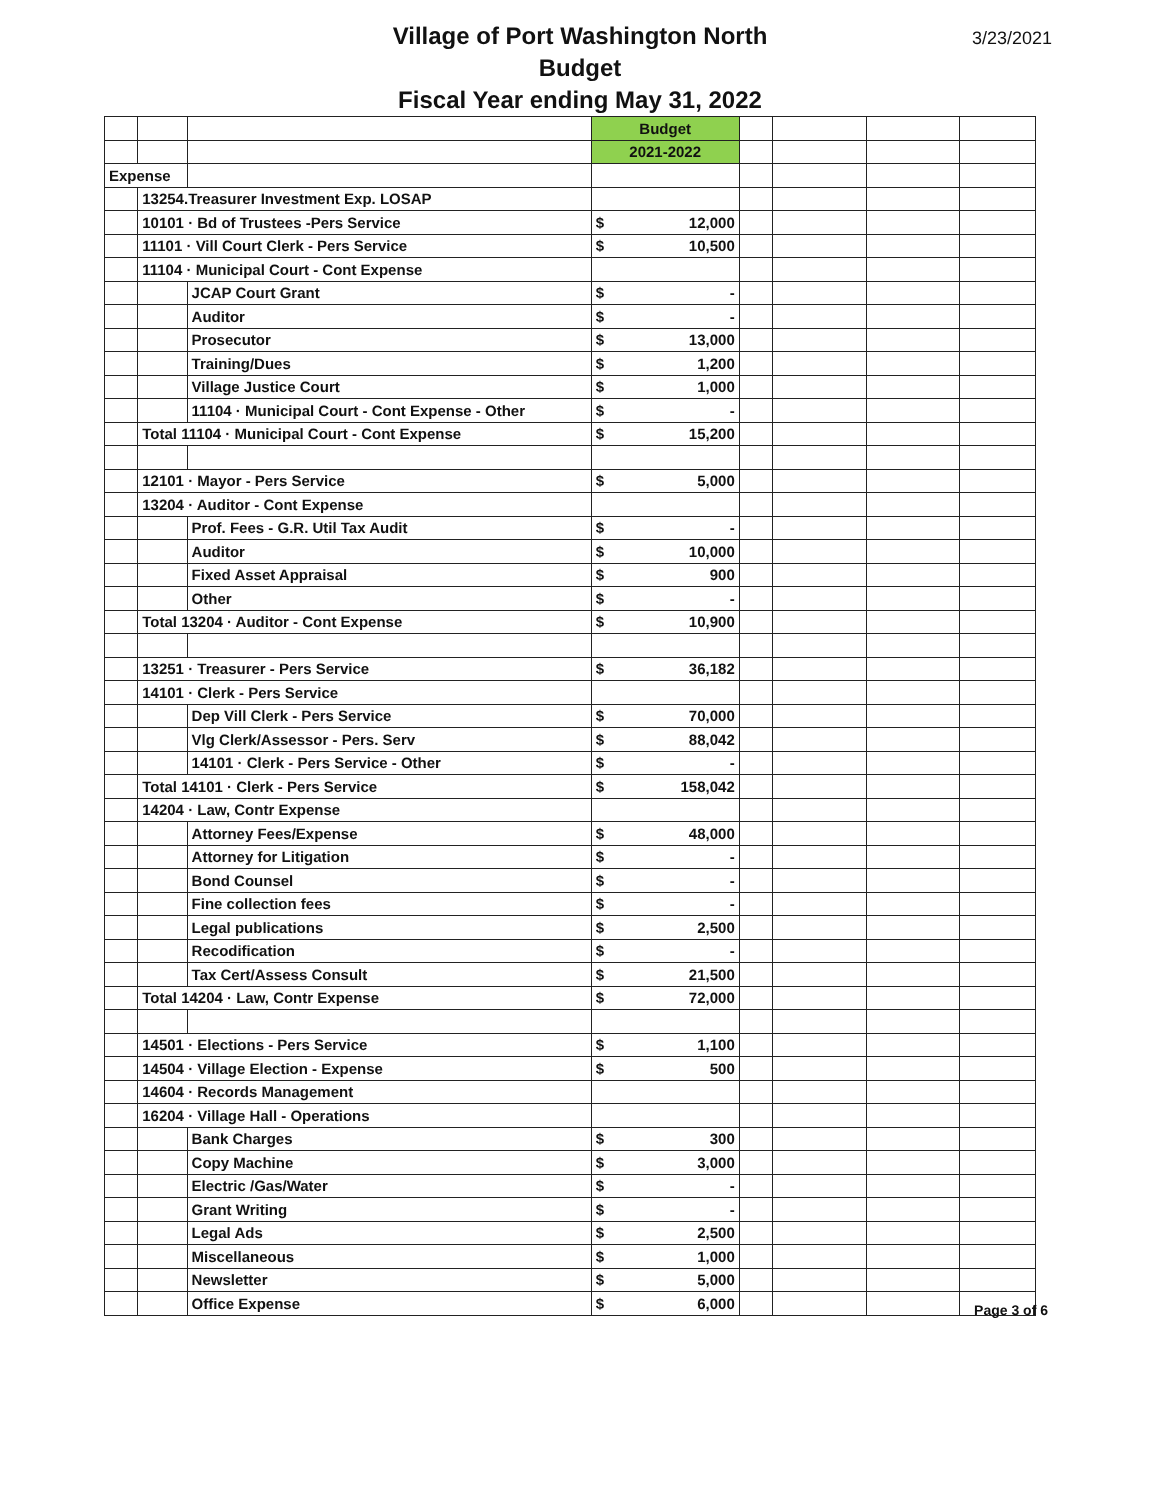Village of Port Washington North
Budget
Fiscal Year ending May 31, 2022
3/23/2021
| | | | Budget | | | | | |
| | | | 2021-2022 | | | | | |
| Expense | | | | | | | | |
| | 13254.Treasurer Investment Exp. LOSAP | | | | | | | |
| | 10101 · Bd of Trustees -Pers Service | | $ | 12,000 | | | | |
| | 11101 · Vill Court Clerk - Pers Service | | $ | 10,500 | | | | |
| | 11104 · Municipal Court - Cont Expense | | | | | | | |
| | | JCAP Court Grant | $ | - | | | | |
| | | Auditor | $ | - | | | | |
| | | Prosecutor | $ | 13,000 | | | | |
| | | Training/Dues | $ | 1,200 | | | | |
| | | Village Justice Court | $ | 1,000 | | | | |
| | | 11104 · Municipal Court - Cont Expense - Other | $ | - | | | | |
| | Total 11104 · Municipal Court - Cont Expense | | $ | 15,200 | | | | |
| | 12101 · Mayor - Pers Service | | $ | 5,000 | | | | |
| | 13204 · Auditor - Cont Expense | | | | | | | |
| | | Prof. Fees - G.R. Util Tax Audit | $ | - | | | | |
| | | Auditor | $ | 10,000 | | | | |
| | | Fixed Asset Appraisal | $ | 900 | | | | |
| | | Other | $ | - | | | | |
| | Total 13204 · Auditor - Cont Expense | | $ | 10,900 | | | | |
| | 13251 · Treasurer - Pers Service | | $ | 36,182 | | | | |
| | 14101 · Clerk - Pers Service | | | | | | | |
| | | Dep Vill Clerk - Pers Service | $ | 70,000 | | | | |
| | | Vlg Clerk/Assessor - Pers. Serv | $ | 88,042 | | | | |
| | | 14101 · Clerk - Pers Service - Other | $ | - | | | | |
| | Total 14101 · Clerk - Pers Service | | $ | 158,042 | | | | |
| | 14204 · Law, Contr Expense | | | | | | | |
| | | Attorney Fees/Expense | $ | 48,000 | | | | |
| | | Attorney for Litigation | $ | - | | | | |
| | | Bond Counsel | $ | - | | | | |
| | | Fine collection fees | $ | - | | | | |
| | | Legal publications | $ | 2,500 | | | | |
| | | Recodification | $ | - | | | | |
| | | Tax Cert/Assess Consult | $ | 21,500 | | | | |
| | Total 14204 · Law, Contr Expense | | $ | 72,000 | | | | |
| | 14501 · Elections - Pers Service | | $ | 1,100 | | | | |
| | 14504 · Village Election - Expense | | $ | 500 | | | | |
| | 14604 · Records Management | | | | | | | |
| | 16204 · Village Hall - Operations | | | | | | | |
| | | Bank Charges | $ | 300 | | | | |
| | | Copy Machine | $ | 3,000 | | | | |
| | | Electric /Gas/Water | $ | - | | | | |
| | | Grant Writing | $ | - | | | | |
| | | Legal Ads | $ | 2,500 | | | | |
| | | Miscellaneous | $ | 1,000 | | | | |
| | | Newsletter | $ | 5,000 | | | | |
| | | Office Expense | $ | 6,000 | | | | |
Page 3 of 6